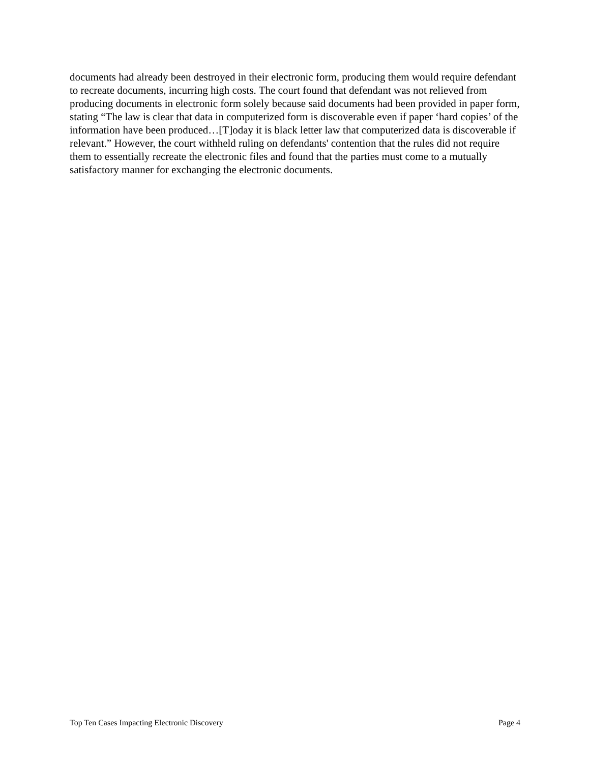documents had already been destroyed in their electronic form, producing them would require defendant to recreate documents, incurring high costs. The court found that defendant was not relieved from producing documents in electronic form solely because said documents had been provided in paper form, stating “The law is clear that data in computerized form is discoverable even if paper ‘hard copies’ of the information have been produced…[T]oday it is black letter law that computerized data is discoverable if relevant.” However, the court withheld ruling on defendants' contention that the rules did not require them to essentially recreate the electronic files and found that the parties must come to a mutually satisfactory manner for exchanging the electronic documents.
Top Ten Cases Impacting Electronic Discovery Page 4